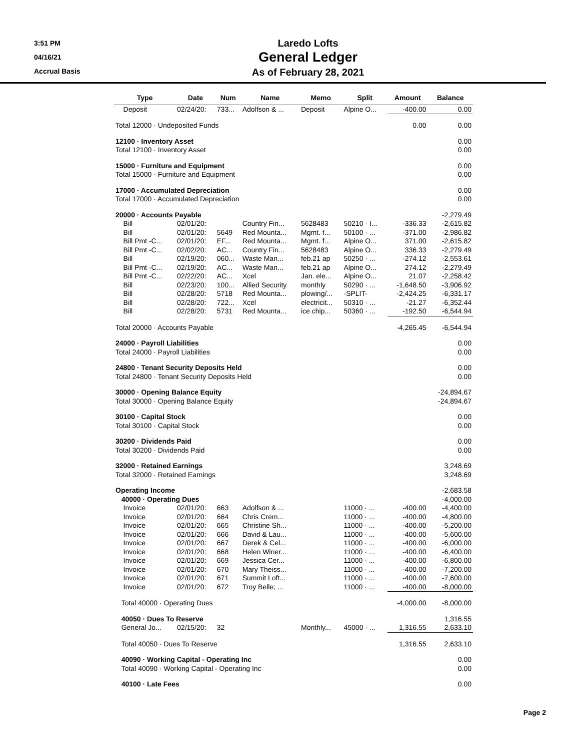3:51 PM
04/16/21
Accrual Basis
Laredo Lofts
General Ledger
As of February 28, 2021
| Type | Date | Num | Name | Memo | Split | Amount | Balance |
| --- | --- | --- | --- | --- | --- | --- | --- |
| Deposit | 02/24/20: | 733... | Adolfson & ... | Deposit | Alpine O... | -400.00 | 0.00 |
| Total 12000 · Undeposited Funds | | | | | | 0.00 | 0.00 |
| 12100 · Inventory Asset | | | | | | | 0.00 |
| Total 12100 · Inventory Asset | | | | | | | 0.00 |
| 15000 · Furniture and Equipment | | | | | | | 0.00 |
| Total 15000 · Furniture and Equipment | | | | | | | 0.00 |
| 17000 · Accumulated Depreciation | | | | | | | 0.00 |
| Total 17000 · Accumulated Depreciation | | | | | | | 0.00 |
| 20000 · Accounts Payable | | | | | | | -2,279.49 |
| Bill | 02/01/20: | | Country Fin... | 5628483 | 50210 · I... | -336.33 | -2,615.82 |
| Bill | 02/01/20: | 5649 | Red Mounta... | Mgmt. f... | 50100 · ... | -371.00 | -2,986.82 |
| Bill Pmt -C... | 02/01/20: | EF... | Red Mounta... | Mgmt. f... | Alpine O... | 371.00 | -2,615.82 |
| Bill Pmt -C... | 02/02/20: | AC... | Country Fin... | 5628483 | Alpine O... | 336.33 | -2,279.49 |
| Bill | 02/19/20: | 060... | Waste Man... | feb.21 ap | 50250 · ... | -274.12 | -2,553.61 |
| Bill Pmt -C... | 02/19/20: | AC... | Waste Man... | feb.21 ap | Alpine O... | 274.12 | -2,279.49 |
| Bill Pmt -C... | 02/22/20: | AC... | Xcel | Jan. ele... | Alpine O... | 21.07 | -2,258.42 |
| Bill | 02/23/20: | 100... | Allied Security | monthly | 50290 · ... | -1,648.50 | -3,906.92 |
| Bill | 02/28/20: | 5718 | Red Mounta... | plowing/... | -SPLIT- | -2,424.25 | -6,331.17 |
| Bill | 02/28/20: | 722... | Xcel | electricit... | 50310 · ... | -21.27 | -6,352.44 |
| Bill | 02/28/20: | 5731 | Red Mounta... | ice chip... | 50360 · ... | -192.50 | -6,544.94 |
| Total 20000 · Accounts Payable | | | | | | -4,265.45 | -6,544.94 |
| 24000 · Payroll Liabilities | | | | | | | 0.00 |
| Total 24000 · Payroll Liabilities | | | | | | | 0.00 |
| 24800 · Tenant Security Deposits Held | | | | | | | 0.00 |
| Total 24800 · Tenant Security Deposits Held | | | | | | | 0.00 |
| 30000 · Opening Balance Equity | | | | | | | -24,894.67 |
| Total 30000 · Opening Balance Equity | | | | | | | -24,894.67 |
| 30100 · Capital Stock | | | | | | | 0.00 |
| Total 30100 · Capital Stock | | | | | | | 0.00 |
| 30200 · Dividends Paid | | | | | | | 0.00 |
| Total 30200 · Dividends Paid | | | | | | | 0.00 |
| 32000 · Retained Earnings | | | | | | | 3,248.69 |
| Total 32000 · Retained Earnings | | | | | | | 3,248.69 |
| Operating Income | | | | | | | -2,683.58 |
| 40000 · Operating Dues | | | | | | | -4,000.00 |
| Invoice | 02/01/20: | 663 | Adolfson & ... | | 11000 · ... | -400.00 | -4,400.00 |
| Invoice | 02/01/20: | 664 | Chris Crem... | | 11000 · ... | -400.00 | -4,800.00 |
| Invoice | 02/01/20: | 665 | Christine Sh... | | 11000 · ... | -400.00 | -5,200.00 |
| Invoice | 02/01/20: | 666 | David & Lau... | | 11000 · ... | -400.00 | -5,600.00 |
| Invoice | 02/01/20: | 667 | Derek & Cel... | | 11000 · ... | -400.00 | -6,000.00 |
| Invoice | 02/01/20: | 668 | Helen Winer... | | 11000 · ... | -400.00 | -6,400.00 |
| Invoice | 02/01/20: | 669 | Jessica Cer... | | 11000 · ... | -400.00 | -6,800.00 |
| Invoice | 02/01/20: | 670 | Mary Theiss... | | 11000 · ... | -400.00 | -7,200.00 |
| Invoice | 02/01/20: | 671 | Summit Loft... | | 11000 · ... | -400.00 | -7,600.00 |
| Invoice | 02/01/20: | 672 | Troy Belle; ... | | 11000 · ... | -400.00 | -8,000.00 |
| Total 40000 · Operating Dues | | | | | | -4,000.00 | -8,000.00 |
| 40050 · Dues To Reserve | | | | | | | 1,316.55 |
| General Jo... | 02/15/20: | 32 | | Monthly... | 45000 · ... | 1,316.55 | 2,633.10 |
| Total 40050 · Dues To Reserve | | | | | | 1,316.55 | 2,633.10 |
| 40090 · Working Capital - Operating Inc | | | | | | | 0.00 |
| Total 40090 · Working Capital - Operating Inc | | | | | | | 0.00 |
| 40100 · Late Fees | | | | | | | 0.00 |
Page 2